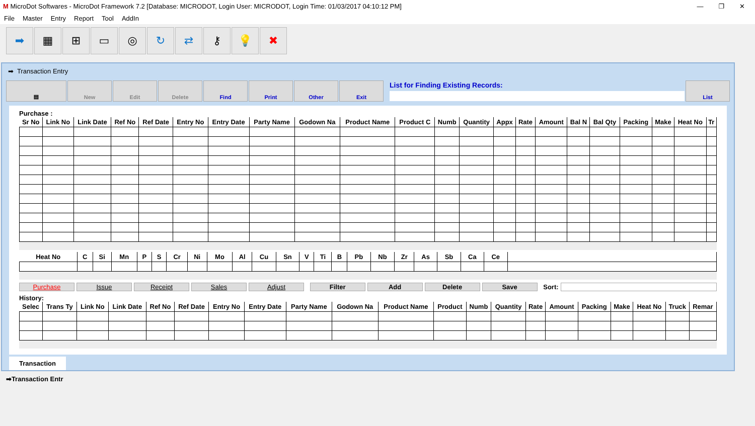M MicroDot Softwares - MicroDot Framework 7.2 [Database: MICRODOT, Login User: MICRODOT, Login Time: 01/03/2017 04:10:12 PM] — ❐ ✕
File Master Entry Report Tool AddIn
➡ ▦ ⊞ ▭ ◎ ↻ ⇄ ⚷ 💡 ✖
➡ Transaction Entry
▤ New Edit Delete Find Print Other Exit
List for Finding Existing Records:
List
Purchase :
| Sr No | Link No | Link Date | Ref No | Ref Date | Entry No | Entry Date | Party Name | Godown Na | Product Name | Product C | Numb | Quantity | Appx | Rate | Amount | Bal N | Bal Qty | Packing | Make | Heat No | Tr |
| --- | --- | --- | --- | --- | --- | --- | --- | --- | --- | --- | --- | --- | --- | --- | --- | --- | --- | --- | --- | --- | --- |
| Heat No | C | Si | Mn | P | S | Cr | Ni | Mo | Al | Cu | Sn | V | Ti | B | Pb | Nb | Zr | As | Sb | Ca | Ce | |
| --- | --- | --- | --- | --- | --- | --- | --- | --- | --- | --- | --- | --- | --- | --- | --- | --- | --- | --- | --- | --- | --- | --- |
Purchase Issue Receipt Sales Adjust Filter Add Delete Save Sort:
History:
| Selec | Trans Ty | Link No | Link Date | Ref No | Ref Date | Entry No | Entry Date | Party Name | Godown Na | Product Name | Product | Numb | Quantity | Rate | Amount | Packing | Make | Heat No | Truck | Remar |
| --- | --- | --- | --- | --- | --- | --- | --- | --- | --- | --- | --- | --- | --- | --- | --- | --- | --- | --- | --- | --- |
Transaction
➡Transaction Entr